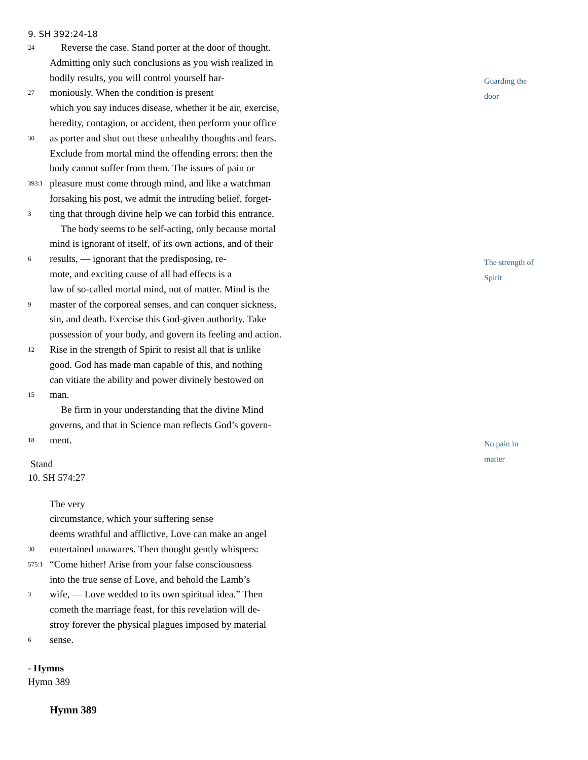9. SH 392:24-18
24 Reverse the case. Stand porter at the door of thought.
Admitting only such conclusions as you wish realized in
bodily results, you will control yourself har-
27 moniously. When the condition is present
which you say induces disease, whether it be air, exercise,
heredity, contagion, or accident, then perform your office
30 as porter and shut out these unhealthy thoughts and fears.
Exclude from mortal mind the offending errors; then the
body cannot suffer from them. The issues of pain or
393:1 pleasure must come through mind, and like a watchman
forsaking his post, we admit the intruding belief, forget-
3 ting that through divine help we can forbid this entrance.
The body seems to be self-acting, only because mortal
mind is ignorant of itself, of its own actions, and of their
6 results, — ignorant that the predisposing, re-
mote, and exciting cause of all bad effects is a
law of so-called mortal mind, not of matter. Mind is the
9 master of the corporeal senses, and can conquer sickness,
sin, and death. Exercise this God-given authority. Take
possession of your body, and govern its feeling and action.
12 Rise in the strength of Spirit to resist all that is unlike
good. God has made man capable of this, and nothing
can vitiate the ability and power divinely bestowed on
15 man.
Be firm in your understanding that the divine Mind
governs, and that in Science man reflects God’s govern-
18 ment.
Stand
10. SH 574:27
The very
circumstance, which your suffering sense
deems wrathful and afflictive, Love can make an angel
30 entertained unawares. Then thought gently whispers:
575:1 “Come hither! Arise from your false consciousness
into the true sense of Love, and behold the Lamb’s
3 wife, — Love wedded to its own spiritual idea.” Then
cometh the marriage feast, for this revelation will de-
stroy forever the physical plagues imposed by material
6 sense.
- Hymns
Hymn 389
Hymn 389
Guarding the
door
The strength of
Spirit
No pain in
matter